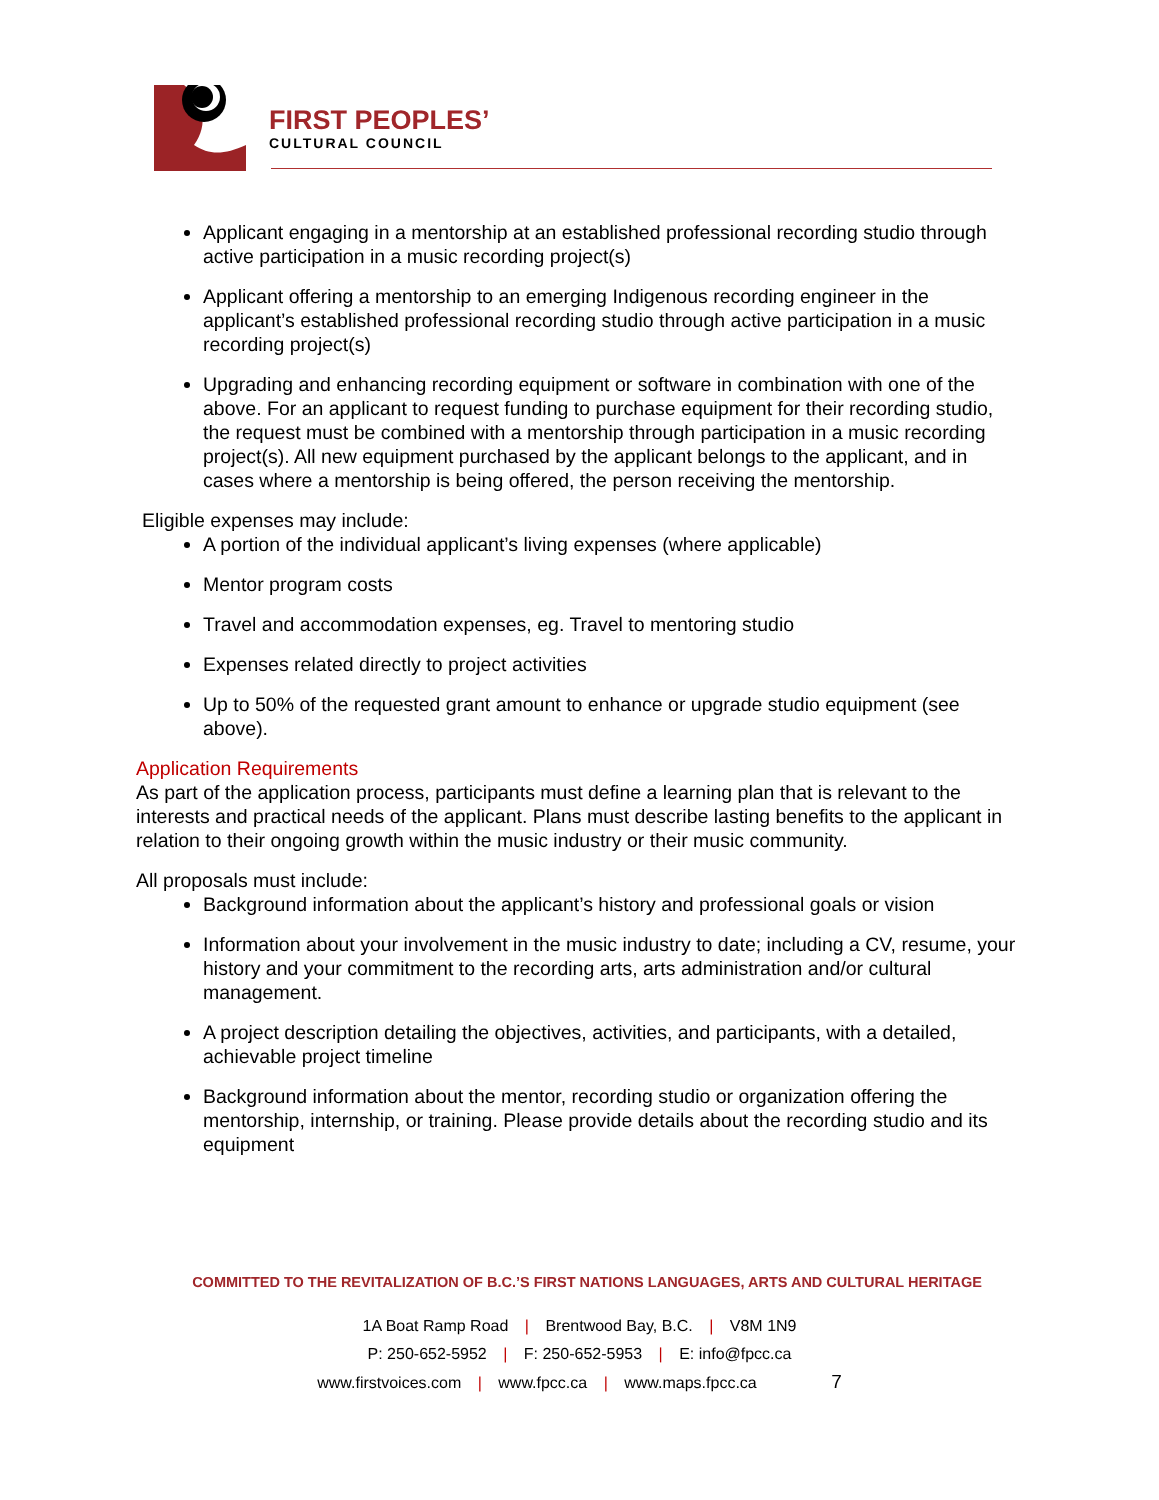FIRST PEOPLES’
CULTURAL COUNCIL
Applicant engaging in a mentorship at an established professional recording studio through active participation in a music recording project(s)
Applicant offering a mentorship to an emerging Indigenous recording engineer in the applicant’s established professional recording studio through active participation in a music recording project(s)
Upgrading and enhancing recording equipment or software in combination with one of the above. For an applicant to request funding to purchase equipment for their recording studio, the request must be combined with a mentorship through participation in a music recording project(s). All new equipment purchased by the applicant belongs to the applicant, and in cases where a mentorship is being offered, the person receiving the mentorship.
Eligible expenses may include:
A portion of the individual applicant’s living expenses (where applicable)
Mentor program costs
Travel and accommodation expenses, eg. Travel to mentoring studio
Expenses related directly to project activities
Up to 50% of the requested grant amount to enhance or upgrade studio equipment (see above).
Application Requirements
As part of the application process, participants must define a learning plan that is relevant to the interests and practical needs of the applicant. Plans must describe lasting benefits to the applicant in relation to their ongoing growth within the music industry or their music community.
All proposals must include:
Background information about the applicant’s history and professional goals or vision
Information about your involvement in the music industry to date; including a CV, resume, your history and your commitment to the recording arts, arts administration and/or cultural management.
A project description detailing the objectives, activities, and participants, with a detailed, achievable project timeline
Background information about the mentor, recording studio or organization offering the mentorship, internship, or training. Please provide details about the recording studio and its equipment
COMMITTED TO THE REVITALIZATION OF B.C.’S FIRST NATIONS LANGUAGES, ARTS AND CULTURAL HERITAGE
1A Boat Ramp Road | Brentwood Bay, B.C. | V8M 1N9
P: 250-652-5952 | F: 250-652-5953 | E: info@fpcc.ca
www.firstvoices.com | www.fpcc.ca | www.maps.fpcc.ca 7